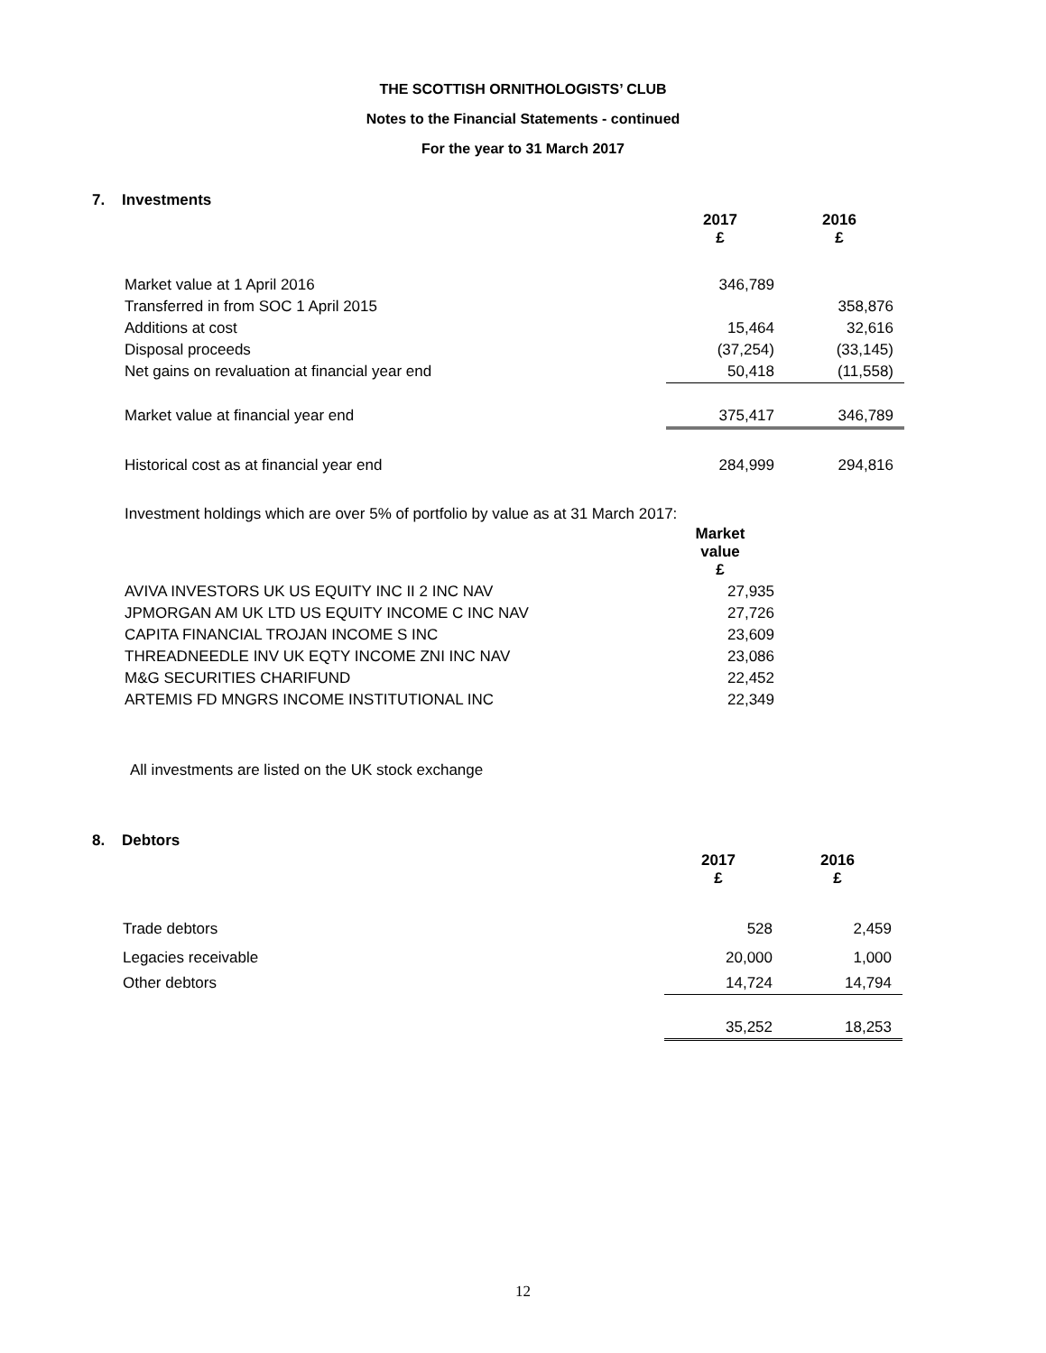THE SCOTTISH ORNITHOLOGISTS’ CLUB
Notes to the Financial Statements - continued
For the year to 31 March 2017
7. Investments
| | 2017 £ | 2016 £ |
| --- | --- | --- |
| Market value at 1 April 2016 | 346,789 | |
| Transferred in from SOC 1 April 2015 | | 358,876 |
| Additions at cost | 15,464 | 32,616 |
| Disposal proceeds | (37,254) | (33,145) |
| Net gains on revaluation at financial year end | 50,418 | (11,558) |
| Market value at financial year end | 375,417 | 346,789 |
| Historical cost as at financial year end | 284,999 | 294,816 |
Investment holdings which are over 5% of portfolio by value as at 31 March 2017:
| | Market value £ |
| --- | --- |
| AVIVA INVESTORS UK US EQUITY INC II 2 INC NAV | 27,935 |
| JPMORGAN AM UK LTD US EQUITY INCOME C INC NAV | 27,726 |
| CAPITA FINANCIAL TROJAN INCOME S INC | 23,609 |
| THREADNEEDLE INV UK EQTY INCOME ZNI INC NAV | 23,086 |
| M&G SECURITIES CHARIFUND | 22,452 |
| ARTEMIS FD MNGRS INCOME INSTITUTIONAL INC | 22,349 |
All investments are listed on the UK stock exchange
8. Debtors
| | 2017 £ | 2016 £ |
| --- | --- | --- |
| Trade debtors | 528 | 2,459 |
| Legacies receivable | 20,000 | 1,000 |
| Other debtors | 14,724 | 14,794 |
| | 35,252 | 18,253 |
12